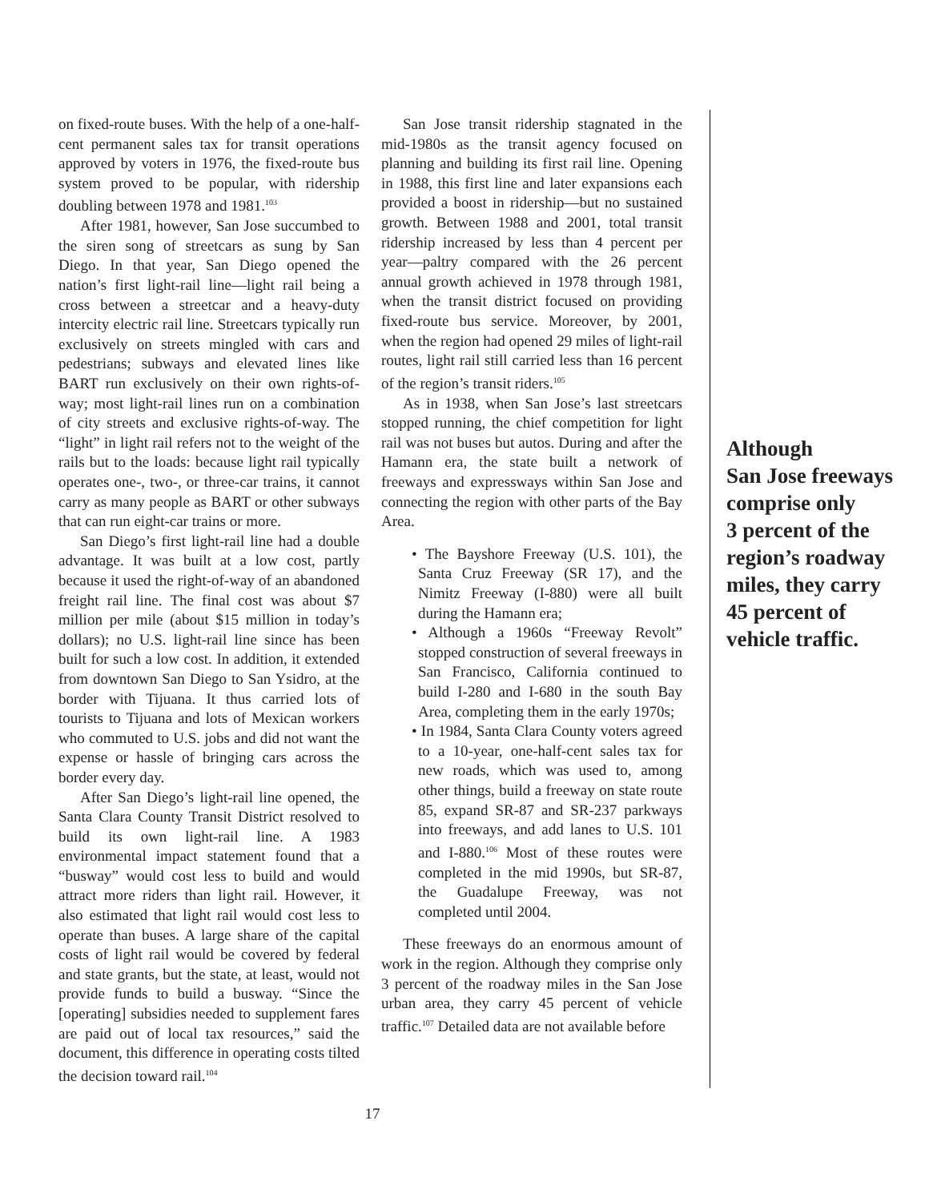on fixed-route buses. With the help of a one-half-cent permanent sales tax for transit operations approved by voters in 1976, the fixed-route bus system proved to be popular, with ridership doubling between 1978 and 1981.<sup>103</sup>
After 1981, however, San Jose succumbed to the siren song of streetcars as sung by San Diego. In that year, San Diego opened the nation’s first light-rail line—light rail being a cross between a streetcar and a heavy-duty intercity electric rail line. Streetcars typically run exclusively on streets mingled with cars and pedestrians; subways and elevated lines like BART run exclusively on their own rights-of-way; most light-rail lines run on a combination of city streets and exclusive rights-of-way. The “light” in light rail refers not to the weight of the rails but to the loads: because light rail typically operates one-, two-, or three-car trains, it cannot carry as many people as BART or other subways that can run eight-car trains or more.
San Diego’s first light-rail line had a double advantage. It was built at a low cost, partly because it used the right-of-way of an abandoned freight rail line. The final cost was about $7 million per mile (about $15 million in today’s dollars); no U.S. light-rail line since has been built for such a low cost. In addition, it extended from downtown San Diego to San Ysidro, at the border with Tijuana. It thus carried lots of tourists to Tijuana and lots of Mexican workers who commuted to U.S. jobs and did not want the expense or hassle of bringing cars across the border every day.
After San Diego’s light-rail line opened, the Santa Clara County Transit District resolved to build its own light-rail line. A 1983 environmental impact statement found that a “busway” would cost less to build and would attract more riders than light rail. However, it also estimated that light rail would cost less to operate than buses. A large share of the capital costs of light rail would be covered by federal and state grants, but the state, at least, would not provide funds to build a busway. “Since the [operating] subsidies needed to supplement fares are paid out of local tax resources,” said the document, this difference in operating costs tilted the decision toward rail.<sup>104</sup>
San Jose transit ridership stagnated in the mid-1980s as the transit agency focused on planning and building its first rail line. Opening in 1988, this first line and later expansions each provided a boost in ridership—but no sustained growth. Between 1988 and 2001, total transit ridership increased by less than 4 percent per year—paltry compared with the 26 percent annual growth achieved in 1978 through 1981, when the transit district focused on providing fixed-route bus service. Moreover, by 2001, when the region had opened 29 miles of light-rail routes, light rail still carried less than 16 percent of the region’s transit riders.<sup>105</sup>
As in 1938, when San Jose’s last streetcars stopped running, the chief competition for light rail was not buses but autos. During and after the Hamann era, the state built a network of freeways and expressways within San Jose and connecting the region with other parts of the Bay Area.
• The Bayshore Freeway (U.S. 101), the Santa Cruz Freeway (SR 17), and the Nimitz Freeway (I-880) were all built during the Hamann era;
• Although a 1960s “Freeway Revolt” stopped construction of several freeways in San Francisco, California continued to build I-280 and I-680 in the south Bay Area, completing them in the early 1970s;
• In 1984, Santa Clara County voters agreed to a 10-year, one-half-cent sales tax for new roads, which was used to, among other things, build a freeway on state route 85, expand SR-87 and SR-237 parkways into freeways, and add lanes to U.S. 101 and I-880.<sup>106</sup> Most of these routes were completed in the mid 1990s, but SR-87, the Guadalupe Freeway, was not completed until 2004.
These freeways do an enormous amount of work in the region. Although they comprise only 3 percent of the roadway miles in the San Jose urban area, they carry 45 percent of vehicle traffic.<sup>107</sup> Detailed data are not available before
Although
San Jose freeways
comprise only
3 percent of the
region’s roadway
miles, they carry
45 percent of
vehicle traffic.
17